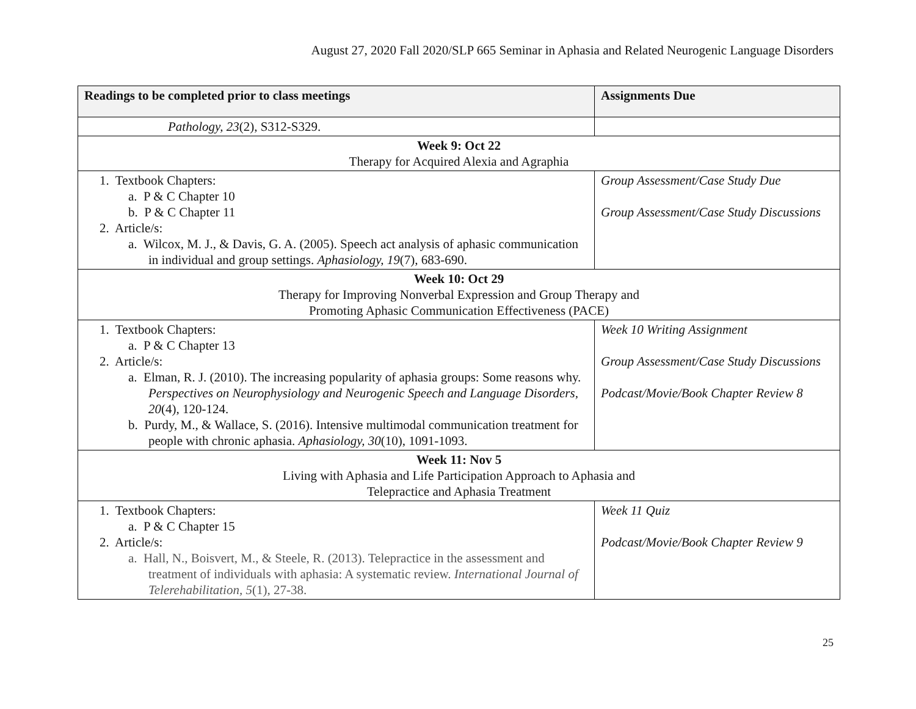August 27, 2020 Fall 2020/SLP 665 Seminar in Aphasia and Related Neurogenic Language Disorders
| Readings to be completed prior to class meetings | Assignments Due |
| --- | --- |
| Pathology, 23 (2), S312-S329. | |
| Week 9: Oct 22 Therapy for Acquired Alexia and Agraphia | |
| 1. Textbook Chapters: a. P & C Chapter 10 b. P & C Chapter 11 2. Article/s: a. Wilcox, M. J., & Davis, G. A. (2005). Speech act analysis of aphasic communication in individual and group settings. Aphasiology, 19 (7), 683-690. | Group Assessment/Case Study Due Group Assessment/Case Study Discussions |
| Week 10: Oct 29 Therapy for Improving Nonverbal Expression and Group Therapy and Promoting Aphasic Communication Effectiveness (PACE) | |
| 1. Textbook Chapters: a. P & C Chapter 13 2. Article/s: a. Elman, R. J. (2010). The increasing popularity of aphasia groups: Some reasons why. Perspectives on Neurophysiology and Neurogenic Speech and Language Disorders, 20 (4), 120-124. b. Purdy, M., & Wallace, S. (2016). Intensive multimodal communication treatment for people with chronic aphasia. Aphasiology, 30 (10), 1091-1093. | Week 10 Writing Assignment Group Assessment/Case Study Discussions Podcast/Movie/Book Chapter Review 8 |
| Week 11: Nov 5 Living with Aphasia and Life Participation Approach to Aphasia and Telepractice and Aphasia Treatment | |
| 1. Textbook Chapters: a. P & C Chapter 15 2. Article/s: a. Hall, N., Boisvert, M., & Steele, R. (2013). Telepractice in the assessment and treatment of individuals with aphasia: A systematic review. International Journal of Telerehabilitation, 5 (1), 27-38. | Week 11 Quiz Podcast/Movie/Book Chapter Review 9 |
25